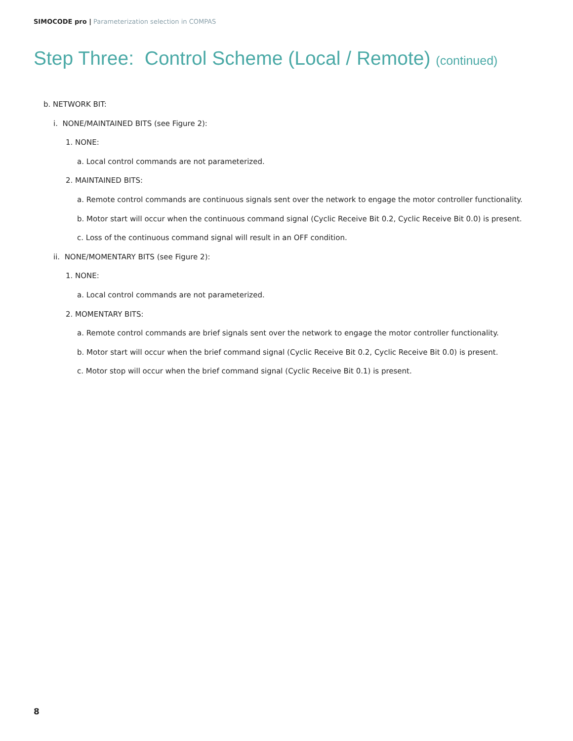SIMOCODE pro | Parameterization selection in COMPAS
Step Three: Control Scheme (Local / Remote) (continued)
b. NETWORK BIT:
i. NONE/MAINTAINED BITS (see Figure 2):
1. NONE:
a. Local control commands are not parameterized.
2. MAINTAINED BITS:
a. Remote control commands are continuous signals sent over the network to engage the motor controller functionality.
b. Motor start will occur when the continuous command signal (Cyclic Receive Bit 0.2, Cyclic Receive Bit 0.0) is present.
c. Loss of the continuous command signal will result in an OFF condition.
ii. NONE/MOMENTARY BITS (see Figure 2):
1. NONE:
a. Local control commands are not parameterized.
2. MOMENTARY BITS:
a. Remote control commands are brief signals sent over the network to engage the motor controller functionality.
b. Motor start will occur when the brief command signal (Cyclic Receive Bit 0.2, Cyclic Receive Bit 0.0) is present.
c. Motor stop will occur when the brief command signal (Cyclic Receive Bit 0.1) is present.
8